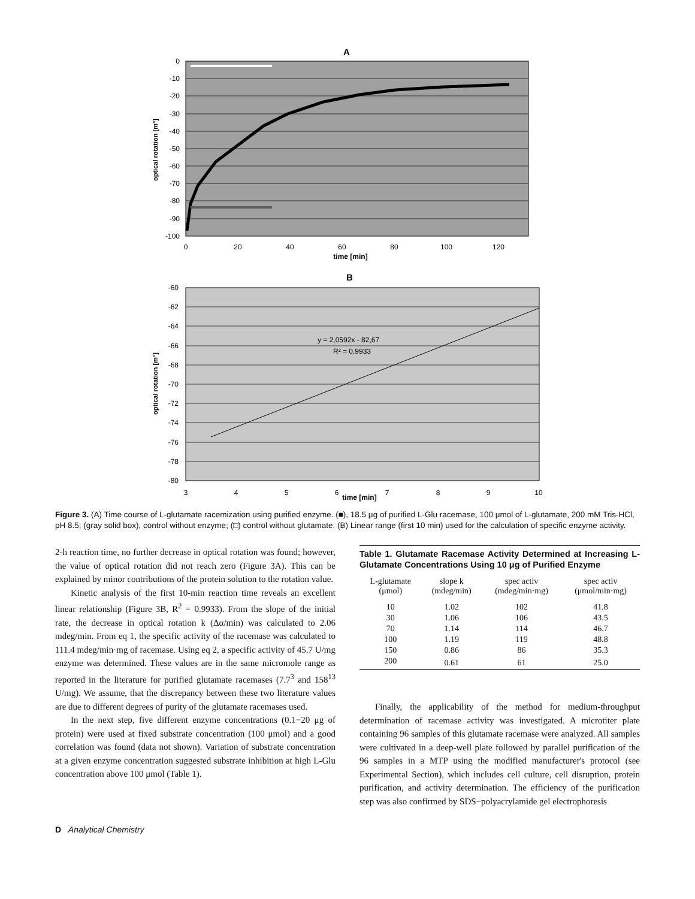A
0
-10
-20
-30
-40
-50
-60
-70
-80
-90
-100
0
20
40
60
80
100
120
time [min]
optical rotation [m°]
B
y = 2,0592x - 82,67
R² = 0,9933
-60
-62
-64
-66
-68
-70
-72
-74
-76
-78
-80
3
4
5
6
time [min]
7
8
9
10
optical rotation [m°]
Figure 3. (A) Time course of L-glutamate racemization using purified enzyme. (■), 18.5 μg of purified L-Glu racemase, 100 μmol of L-glutamate, 200 mM Tris-HCl, pH 8.5; (gray solid box), control without enzyme; (□) control without glutamate. (B) Linear range (first 10 min) used for the calculation of specific enzyme activity.
2-h reaction time, no further decrease in optical rotation was found; however, the value of optical rotation did not reach zero (Figure 3A). This can be explained by minor contributions of the protein solution to the rotation value.
Kinetic analysis of the first 10-min reaction time reveals an excellent linear relationship (Figure 3B, R<sup>2</sup> = 0.9933). From the slope of the initial rate, the decrease in optical rotation k (Δα/min) was calculated to 2.06 mdeg/min. From eq 1, the specific activity of the racemase was calculated to 111.4 mdeg/min·mg of racemase. Using eq 2, a specific activity of 45.7 U/mg enzyme was determined. These values are in the same micromole range as reported in the literature for purified glutamate racemases (7.7<sup>3</sup> and 158<sup>13</sup> U/mg). We assume, that the discrepancy between these two literature values are due to different degrees of purity of the glutamate racemases used.
In the next step, five different enzyme concentrations (0.1−20 μg of protein) were used at fixed substrate concentration (100 μmol) and a good correlation was found (data not shown). Variation of substrate concentration at a given enzyme concentration suggested substrate inhibition at high L-Glu concentration above 100 μmol (Table 1).
Table 1. Glutamate Racemase Activity Determined at Increasing L-Glutamate Concentrations Using 10 μg of Purified Enzyme
| L-glutamate (μmol) | slope k (mdeg/min) | spec activ (mdeg/min·mg) | spec activ (μmol/min·mg) |
| --- | --- | --- | --- |
| 10 | 1.02 | 102 | 41.8 |
| 30 | 1.06 | 106 | 43.5 |
| 70 | 1.14 | 114 | 46.7 |
| 100 | 1.19 | 119 | 48.8 |
| 150 | 0.86 | 86 | 35.3 |
| 200 | 0.61 | 61 | 25.0 |
Finally, the applicability of the method for medium-throughput determination of racemase activity was investigated. A microtiter plate containing 96 samples of this glutamate racemase were analyzed. All samples were cultivated in a deep-well plate followed by parallel purification of the 96 samples in a MTP using the modified manufacturer's protocol (see Experimental Section), which includes cell culture, cell disruption, protein purification, and activity determination. The efficiency of the purification step was also confirmed by SDS−polyacrylamide gel electrophoresis
D Analytical Chemistry